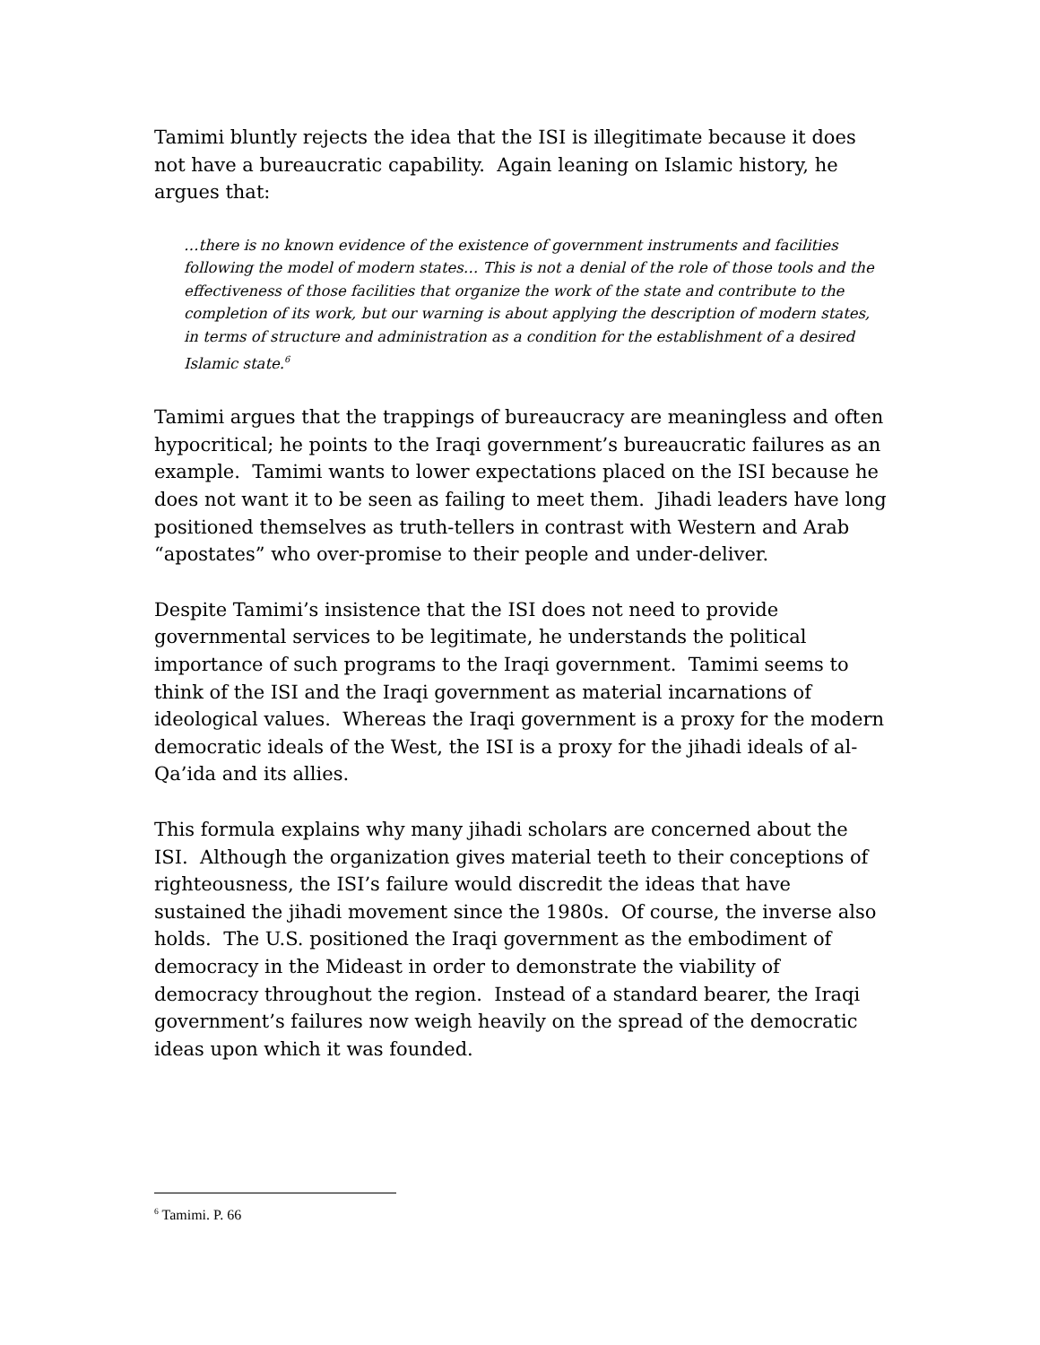Tamimi bluntly rejects the idea that the ISI is illegitimate because it does not have a bureaucratic capability. Again leaning on Islamic history, he argues that:
…there is no known evidence of the existence of government instruments and facilities following the model of modern states… This is not a denial of the role of those tools and the effectiveness of those facilities that organize the work of the state and contribute to the completion of its work, but our warning is about applying the description of modern states, in terms of structure and administration as a condition for the establishment of a desired Islamic state.<sup>6</sup>
Tamimi argues that the trappings of bureaucracy are meaningless and often hypocritical; he points to the Iraqi government’s bureaucratic failures as an example. Tamimi wants to lower expectations placed on the ISI because he does not want it to be seen as failing to meet them. Jihadi leaders have long positioned themselves as truth-tellers in contrast with Western and Arab “apostates” who over-promise to their people and under-deliver.
Despite Tamimi’s insistence that the ISI does not need to provide governmental services to be legitimate, he understands the political importance of such programs to the Iraqi government. Tamimi seems to think of the ISI and the Iraqi government as material incarnations of ideological values. Whereas the Iraqi government is a proxy for the modern democratic ideals of the West, the ISI is a proxy for the jihadi ideals of al-Qa’ida and its allies.
This formula explains why many jihadi scholars are concerned about the ISI. Although the organization gives material teeth to their conceptions of righteousness, the ISI’s failure would discredit the ideas that have sustained the jihadi movement since the 1980s. Of course, the inverse also holds. The U.S. positioned the Iraqi government as the embodiment of democracy in the Mideast in order to demonstrate the viability of democracy throughout the region. Instead of a standard bearer, the Iraqi government’s failures now weigh heavily on the spread of the democratic ideas upon which it was founded.
<sup>6</sup> Tamimi. P. 66